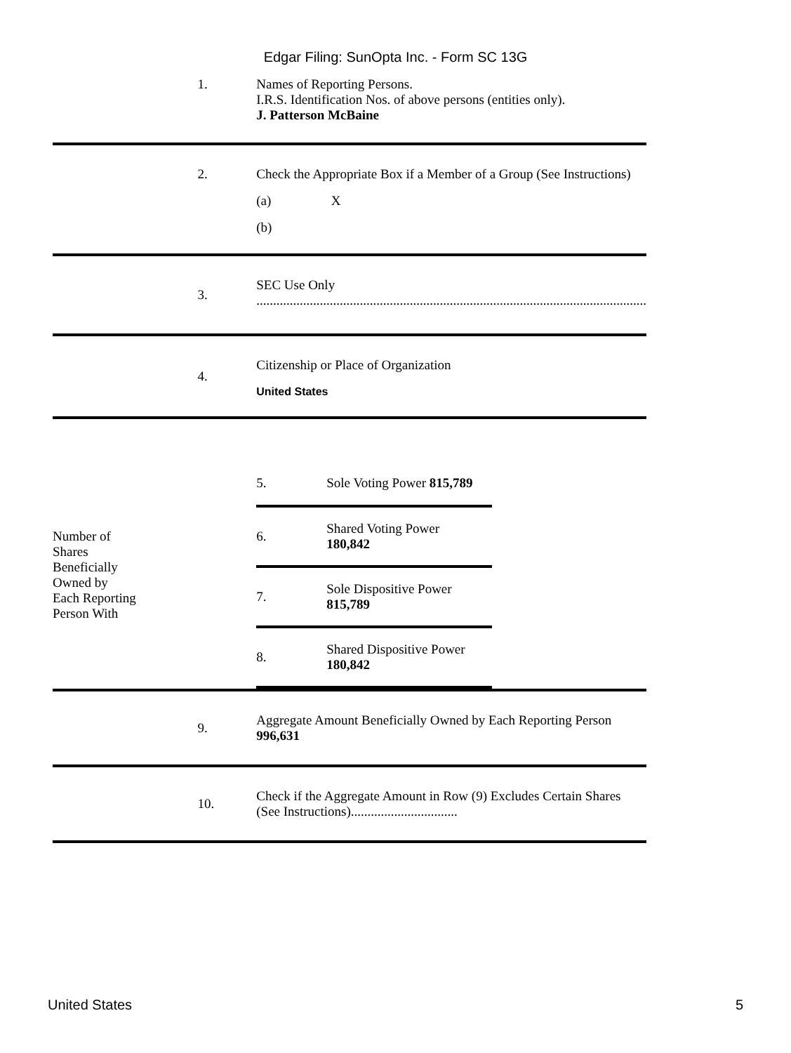Edgar Filing: SunOpta Inc. - Form SC 13G
| | 1. | Names of Reporting Persons. I.R.S. Identification Nos. of above persons (entities only). J. Patterson McBaine |
| | 2. | Check the Appropriate Box if a Member of a Group (See Instructions) (a) X (b) |
| | 3. | SEC Use Only ..................................................................................................................... |
| | 4. | Citizenship or Place of Organization United States |
| Number of Shares Beneficially Owned by Each Reporting Person With | | / 5. / Sole Voting Power 815,789 / / 6. / Shared Voting Power 180,842 / / 7. / Sole Dispositive Power 815,789 / / 8. / Shared Dispositive Power 180,842 / |
| | 9. | Aggregate Amount Beneficially Owned by Each Reporting Person 996,631 |
| | 10. | Check if the Aggregate Amount in Row (9) Excludes Certain Shares (See Instructions)................................ |
United States 5